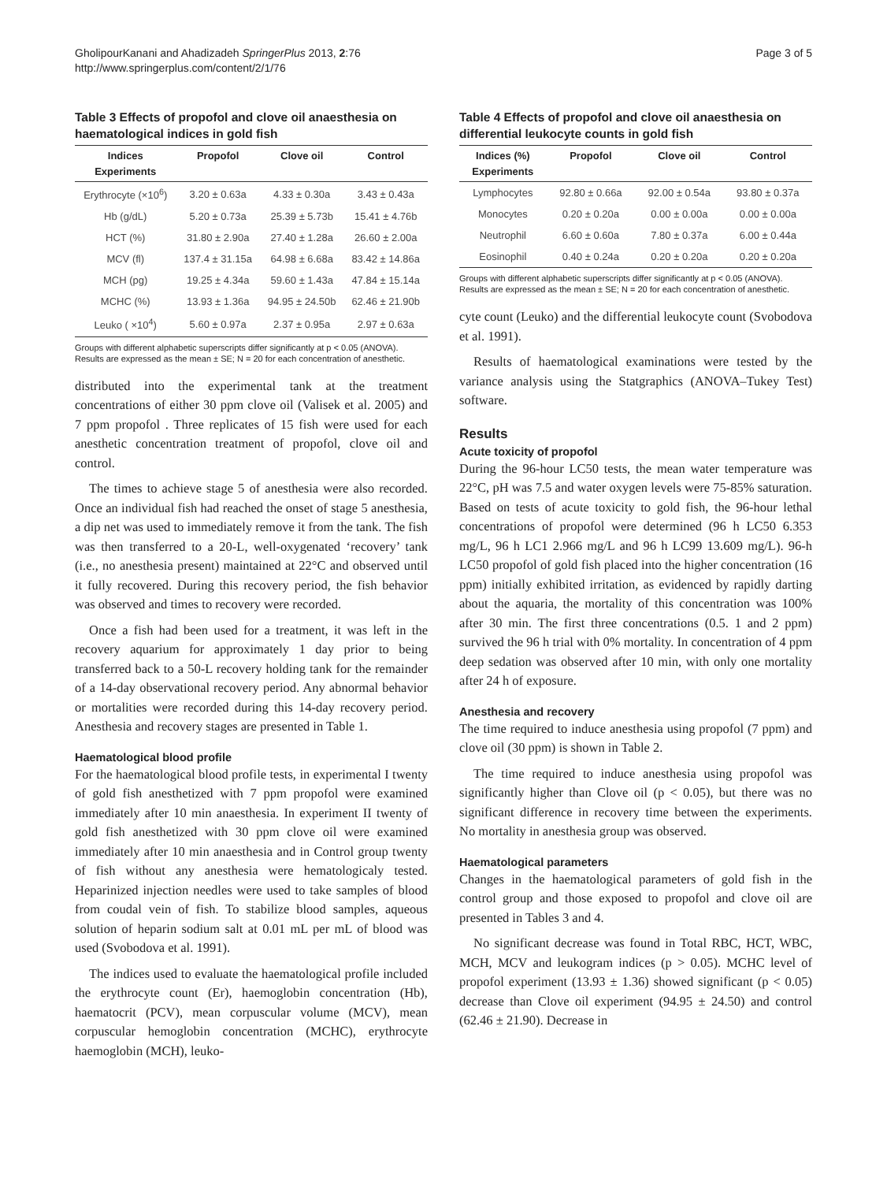GholipourKanani and Ahadizadeh SpringerPlus 2013, 2:76
http://www.springerplus.com/content/2/1/76
Page 3 of 5
Table 3 Effects of propofol and clove oil anaesthesia on haematological indices in gold fish
| Indices | Propofol | Clove oil | Control |
| --- | --- | --- | --- |
| Experiments | | | |
| Erythrocyte (×10<sup>6</sup>) | 3.20 ± 0.63a | 4.33 ± 0.30a | 3.43 ± 0.43a |
| Hb (g/dL) | 5.20 ± 0.73a | 25.39 ± 5.73b | 15.41 ± 4.76b |
| HCT (%) | 31.80 ± 2.90a | 27.40 ± 1.28a | 26.60 ± 2.00a |
| MCV (fl) | 137.4 ± 31.15a | 64.98 ± 6.68a | 83.42 ± 14.86a |
| MCH (pg) | 19.25 ± 4.34a | 59.60 ± 1.43a | 47.84 ± 15.14a |
| MCHC (%) | 13.93 ± 1.36a | 94.95 ± 24.50b | 62.46 ± 21.90b |
| Leuko ( ×10<sup>4</sup>) | 5.60 ± 0.97a | 2.37 ± 0.95a | 2.97 ± 0.63a |
Groups with different alphabetic superscripts differ significantly at p < 0.05 (ANOVA).
Results are expressed as the mean ± SE; N = 20 for each concentration of anesthetic.
distributed into the experimental tank at the treatment concentrations of either 30 ppm clove oil (Valisek et al. 2005) and 7 ppm propofol . Three replicates of 15 fish were used for each anesthetic concentration treatment of propofol, clove oil and control.
The times to achieve stage 5 of anesthesia were also recorded. Once an individual fish had reached the onset of stage 5 anesthesia, a dip net was used to immediately remove it from the tank. The fish was then transferred to a 20-L, well-oxygenated ‘recovery’ tank (i.e., no anesthesia present) maintained at 22°C and observed until it fully recovered. During this recovery period, the fish behavior was observed and times to recovery were recorded.
Once a fish had been used for a treatment, it was left in the recovery aquarium for approximately 1 day prior to being transferred back to a 50-L recovery holding tank for the remainder of a 14-day observational recovery period. Any abnormal behavior or mortalities were recorded during this 14-day recovery period. Anesthesia and recovery stages are presented in Table 1.
Haematological blood profile
For the haematological blood profile tests, in experimental I twenty of gold fish anesthetized with 7 ppm propofol were examined immediately after 10 min anaesthesia. In experiment II twenty of gold fish anesthetized with 30 ppm clove oil were examined immediately after 10 min anaesthesia and in Control group twenty of fish without any anesthesia were hematologicaly tested. Heparinized injection needles were used to take samples of blood from coudal vein of fish. To stabilize blood samples, aqueous solution of heparin sodium salt at 0.01 mL per mL of blood was used (Svobodova et al. 1991).
The indices used to evaluate the haematological profile included the erythrocyte count (Er), haemoglobin concentration (Hb), haematocrit (PCV), mean corpuscular volume (MCV), mean corpuscular hemoglobin concentration (MCHC), erythrocyte haemoglobin (MCH), leuko-
Table 4 Effects of propofol and clove oil anaesthesia on differential leukocyte counts in gold fish
| Indices (%) | Propofol | Clove oil | Control |
| --- | --- | --- | --- |
| Experiments | | | |
| Lymphocytes | 92.80 ± 0.66a | 92.00 ± 0.54a | 93.80 ± 0.37a |
| Monocytes | 0.20 ± 0.20a | 0.00 ± 0.00a | 0.00 ± 0.00a |
| Neutrophil | 6.60 ± 0.60a | 7.80 ± 0.37a | 6.00 ± 0.44a |
| Eosinophil | 0.40 ± 0.24a | 0.20 ± 0.20a | 0.20 ± 0.20a |
Groups with different alphabetic superscripts differ significantly at p < 0.05 (ANOVA).
Results are expressed as the mean ± SE; N = 20 for each concentration of anesthetic.
cyte count (Leuko) and the differential leukocyte count (Svobodova et al. 1991).
Results of haematological examinations were tested by the variance analysis using the Statgraphics (ANOVA–Tukey Test) software.
Results
Acute toxicity of propofol
During the 96-hour LC50 tests, the mean water temperature was 22°C, pH was 7.5 and water oxygen levels were 75-85% saturation. Based on tests of acute toxicity to gold fish, the 96-hour lethal concentrations of propofol were determined (96 h LC50 6.353 mg/L, 96 h LC1 2.966 mg/L and 96 h LC99 13.609 mg/L). 96-h LC50 propofol of gold fish placed into the higher concentration (16 ppm) initially exhibited irritation, as evidenced by rapidly darting about the aquaria, the mortality of this concentration was 100% after 30 min. The first three concentrations (0.5. 1 and 2 ppm) survived the 96 h trial with 0% mortality. In concentration of 4 ppm deep sedation was observed after 10 min, with only one mortality after 24 h of exposure.
Anesthesia and recovery
The time required to induce anesthesia using propofol (7 ppm) and clove oil (30 ppm) is shown in Table 2.
The time required to induce anesthesia using propofol was significantly higher than Clove oil (p < 0.05), but there was no significant difference in recovery time between the experiments. No mortality in anesthesia group was observed.
Haematological parameters
Changes in the haematological parameters of gold fish in the control group and those exposed to propofol and clove oil are presented in Tables 3 and 4.
No significant decrease was found in Total RBC, HCT, WBC, MCH, MCV and leukogram indices (p > 0.05). MCHC level of propofol experiment (13.93 ± 1.36) showed significant (p < 0.05) decrease than Clove oil experiment (94.95 ± 24.50) and control (62.46 ± 21.90). Decrease in